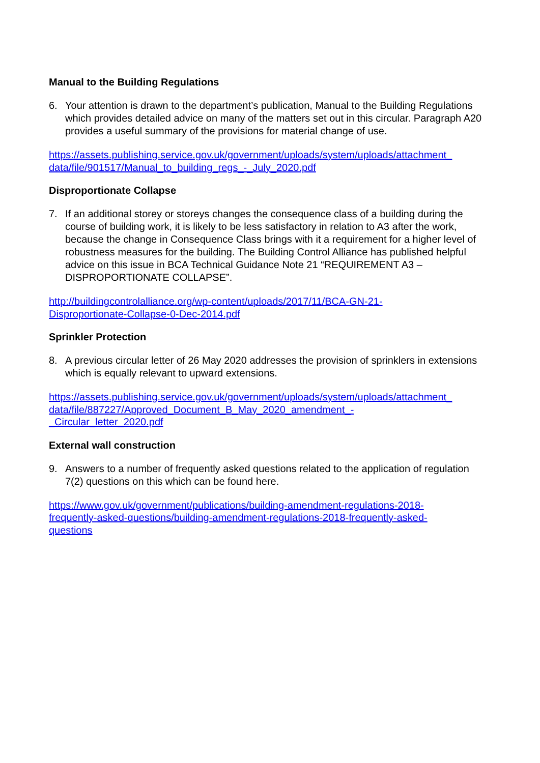Manual to the Building Regulations
6. Your attention is drawn to the department’s publication, Manual to the Building Regulations which provides detailed advice on many of the matters set out in this circular. Paragraph A20 provides a useful summary of the provisions for material change of use.
https://assets.publishing.service.gov.uk/government/uploads/system/uploads/attachment_
data/file/901517/Manual_to_building_regs_-_July_2020.pdf
Disproportionate Collapse
7. If an additional storey or storeys changes the consequence class of a building during the course of building work, it is likely to be less satisfactory in relation to A3 after the work, because the change in Consequence Class brings with it a requirement for a higher level of robustness measures for the building. The Building Control Alliance has published helpful advice on this issue in BCA Technical Guidance Note 21 “REQUIREMENT A3 – DISPROPORTIONATE COLLAPSE”.
http://buildingcontrolalliance.org/wp-content/uploads/2017/11/BCA-GN-21-
Disproportionate-Collapse-0-Dec-2014.pdf
Sprinkler Protection
8. A previous circular letter of 26 May 2020 addresses the provision of sprinklers in extensions which is equally relevant to upward extensions.
https://assets.publishing.service.gov.uk/government/uploads/system/uploads/attachment_
data/file/887227/Approved_Document_B_May_2020_amendment_-
_Circular_letter_2020.pdf
External wall construction
9. Answers to a number of frequently asked questions related to the application of regulation 7(2) questions on this which can be found here.
https://www.gov.uk/government/publications/building-amendment-regulations-2018-
frequently-asked-questions/building-amendment-regulations-2018-frequently-asked-
questions